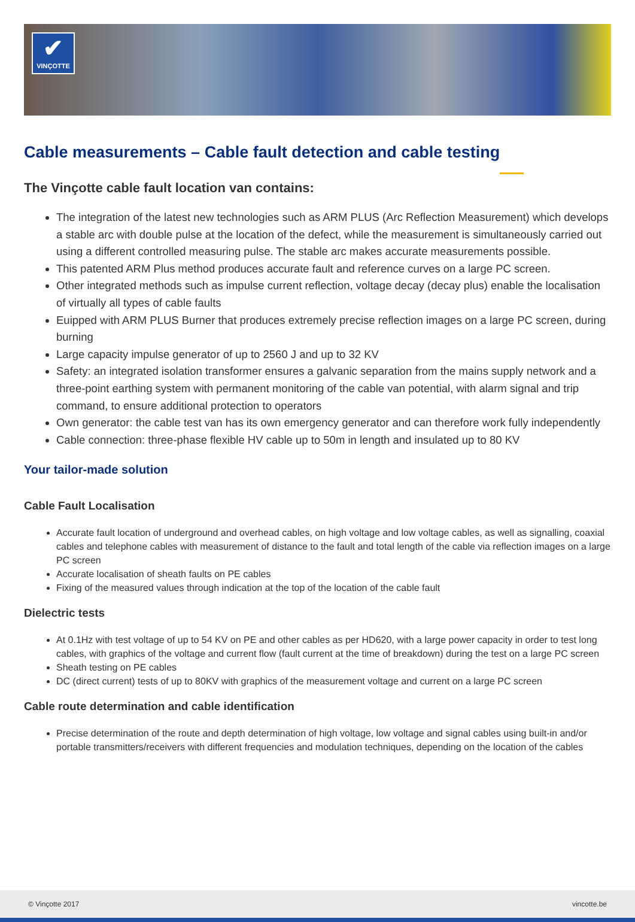✔
VINÇOTTE
Cable measurements – Cable fault detection and cable testing
The Vinçotte cable fault location van contains:
The integration of the latest new technologies such as ARM PLUS (Arc Reflection Measurement) which develops a stable arc with double pulse at the location of the defect, while the measurement is simultaneously carried out using a different controlled measuring pulse. The stable arc makes accurate measurements possible.
This patented ARM Plus method produces accurate fault and reference curves on a large PC screen.
Other integrated methods such as impulse current reflection, voltage decay (decay plus) enable the localisation of virtually all types of cable faults
Euipped with ARM PLUS Burner that produces extremely precise reflection images on a large PC screen, during burning
Large capacity impulse generator of up to 2560 J and up to 32 KV
Safety: an integrated isolation transformer ensures a galvanic separation from the mains supply network and a three-point earthing system with permanent monitoring of the cable van potential, with alarm signal and trip command, to ensure additional protection to operators
Own generator: the cable test van has its own emergency generator and can therefore work fully independently
Cable connection: three-phase flexible HV cable up to 50m in length and insulated up to 80 KV
Your tailor-made solution
Cable Fault Localisation
Accurate fault location of underground and overhead cables, on high voltage and low voltage cables, as well as signalling, coaxial cables and telephone cables with measurement of distance to the fault and total length of the cable via reflection images on a large PC screen
Accurate localisation of sheath faults on PE cables
Fixing of the measured values through indication at the top of the location of the cable fault
Dielectric tests
At 0.1Hz with test voltage of up to 54 KV on PE and other cables as per HD620, with a large power capacity in order to test long cables, with graphics of the voltage and current flow (fault current at the time of breakdown) during the test on a large PC screen
Sheath testing on PE cables
DC (direct current) tests of up to 80KV with graphics of the measurement voltage and current on a large PC screen
Cable route determination and cable identification
Precise determination of the route and depth determination of high voltage, low voltage and signal cables using built-in and/or portable transmitters/receivers with different frequencies and modulation techniques, depending on the location of the cables
© Vinçotte 2017 vincotte.be